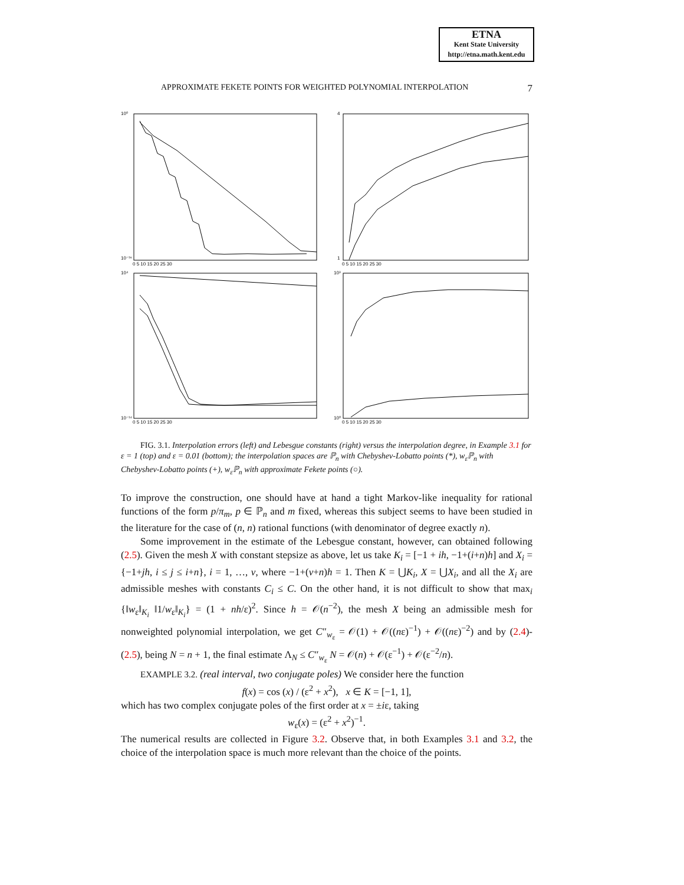ETNA
Kent State University
http://etna.math.kent.edu
APPROXIMATE FEKETE POINTS FOR WEIGHTED POLYNOMIAL INTERPOLATION 7
10⁰
10⁻¹⁶
4
1
10⁴
10⁻¹⁴
10³
10⁰
0 5 10 15 20 25 30
0 5 10 15 20 25 30
0 5 10 15 20 25 30
0 5 10 15 20 25 30
FIG. 3.1. Interpolation errors (left) and Lebesgue constants (right) versus the interpolation degree, in Example 3.1 for ε = 1 (top) and ε = 0.01 (bottom); the interpolation spaces are ℙ<sub>n</sub> with Chebyshev-Lobatto points (*), w<sub>ε</sub>ℙ<sub>n</sub> with Chebyshev-Lobatto points (+), w<sub>ε</sub>ℙ<sub>n</sub> with approximate Fekete points (○).
To improve the construction, one should have at hand a tight Markov-like inequality for rational functions of the form p/π<sub>m</sub>, p ∈ ℙ<sub>n</sub> and m fixed, whereas this subject seems to have been studied in the literature for the case of (n, n) rational functions (with denominator of degree exactly n).
Some improvement in the estimate of the Lebesgue constant, however, can obtained following (2.5). Given the mesh X with constant stepsize as above, let us take K<sub>i</sub> = [−1 + ih, −1+(i+n)h] and X<sub>i</sub> = {−1+jh, i ≤ j ≤ i+n}, i = 1, …, ν, where −1+(ν+n)h = 1. Then K = ⋃K<sub>i</sub>, X = ⋃X<sub>i</sub>, and all the X<sub>i</sub> are admissible meshes with constants C<sub>i</sub> ≤ C. On the other hand, it is not difficult to show that max<sub>i</sub> {‖w<sub>ε</sub>‖<sub>K<sub>i</sub></sub> ‖1/w<sub>ε</sub>‖<sub>K<sub>i</sub></sub>} = (1 + nh/ε)<sup>2</sup>. Since h = 𝒪(n<sup>−2</sup>), the mesh X being an admissible mesh for nonweighted polynomial interpolation, we get C″<sub>w<sub>ε</sub></sub> = 𝒪(1) + 𝒪((nε)<sup>−1</sup>) + 𝒪((nε)<sup>−2</sup>) and by (2.4)-(2.5), being N = n + 1, the final estimate Λ<sub>N</sub> ≤ C″<sub>w<sub>ε</sub></sub> N = 𝒪(n) + 𝒪(ε<sup>−1</sup>) + 𝒪(ε<sup>−2</sup>/n).
EXAMPLE 3.2. (real interval, two conjugate poles) We consider here the function
f(x) = cos (x) / (ε<sup>2</sup> + x<sup>2</sup>), x ∈ K = [−1, 1],
which has two complex conjugate poles of the first order at x = ±iε, taking
w<sub>ε</sub>(x) = (ε<sup>2</sup> + x<sup>2</sup>)<sup>−1</sup>.
The numerical results are collected in Figure 3.2. Observe that, in both Examples 3.1 and 3.2, the choice of the interpolation space is much more relevant than the choice of the points.